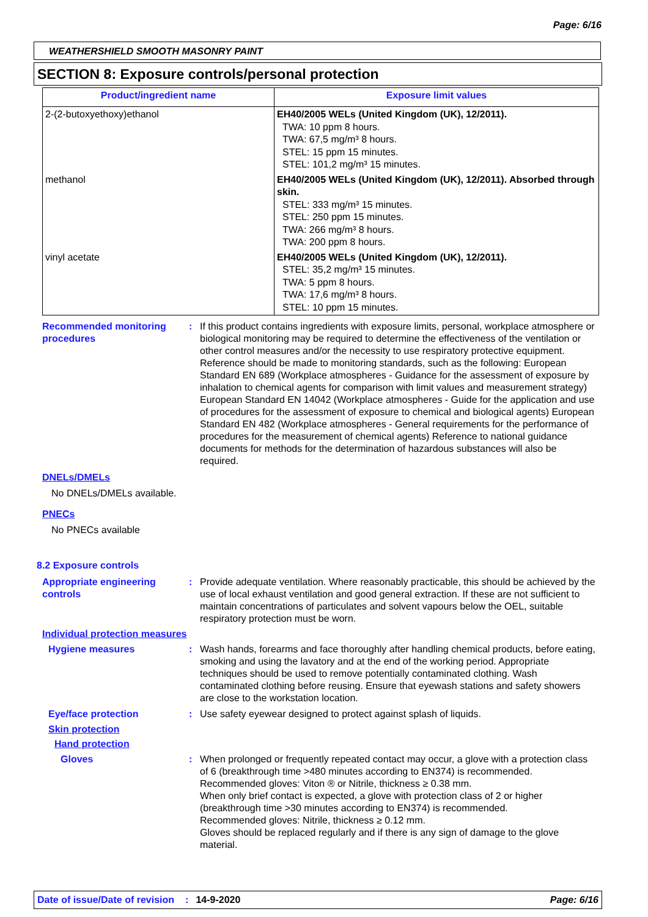Page: 6/16
WEATHERSHIELD SMOOTH MASONRY PAINT
SECTION 8: Exposure controls/personal protection
| Product/ingredient name | Exposure limit values |
| --- | --- |
| 2-(2-butoxyethoxy)ethanol | EH40/2005 WELs (United Kingdom (UK), 12/2011). TWA: 10 ppm 8 hours. TWA: 67,5 mg/m³ 8 hours. STEL: 15 ppm 15 minutes. STEL: 101,2 mg/m³ 15 minutes. |
| methanol | EH40/2005 WELs (United Kingdom (UK), 12/2011). Absorbed through skin. STEL: 333 mg/m³ 15 minutes. STEL: 250 ppm 15 minutes. TWA: 266 mg/m³ 8 hours. TWA: 200 ppm 8 hours. |
| vinyl acetate | EH40/2005 WELs (United Kingdom (UK), 12/2011). STEL: 35,2 mg/m³ 15 minutes. TWA: 5 ppm 8 hours. TWA: 17,6 mg/m³ 8 hours. STEL: 10 ppm 15 minutes. |
Recommended monitoring procedures
: If this product contains ingredients with exposure limits, personal, workplace atmosphere or biological monitoring may be required to determine the effectiveness of the ventilation or other control measures and/or the necessity to use respiratory protective equipment. Reference should be made to monitoring standards, such as the following: European Standard EN 689 (Workplace atmospheres - Guidance for the assessment of exposure by inhalation to chemical agents for comparison with limit values and measurement strategy) European Standard EN 14042 (Workplace atmospheres - Guide for the application and use of procedures for the assessment of exposure to chemical and biological agents) European Standard EN 482 (Workplace atmospheres - General requirements for the performance of procedures for the measurement of chemical agents) Reference to national guidance documents for methods for the determination of hazardous substances will also be required.
DNELs/DMELs
No DNELs/DMELs available.
PNECs
No PNECs available
8.2 Exposure controls
Appropriate engineering controls
: Provide adequate ventilation. Where reasonably practicable, this should be achieved by the use of local exhaust ventilation and good general extraction. If these are not sufficient to maintain concentrations of particulates and solvent vapours below the OEL, suitable respiratory protection must be worn.
Individual protection measures
Hygiene measures : Wash hands, forearms and face thoroughly after handling chemical products, before eating, smoking and using the lavatory and at the end of the working period. Appropriate techniques should be used to remove potentially contaminated clothing. Wash contaminated clothing before reusing. Ensure that eyewash stations and safety showers are close to the workstation location.
Eye/face protection : Use safety eyewear designed to protect against splash of liquids.
Skin protection
Hand protection
Gloves : When prolonged or frequently repeated contact may occur, a glove with a protection class of 6 (breakthrough time >480 minutes according to EN374) is recommended. Recommended gloves: Viton ® or Nitrile, thickness ≥ 0.38 mm.
When only brief contact is expected, a glove with protection class of 2 or higher (breakthrough time >30 minutes according to EN374) is recommended.
Recommended gloves: Nitrile, thickness ≥ 0.12 mm.
Gloves should be replaced regularly and if there is any sign of damage to the glove material.
Date of issue/Date of revision: 14-9-2020 Page: 6/16